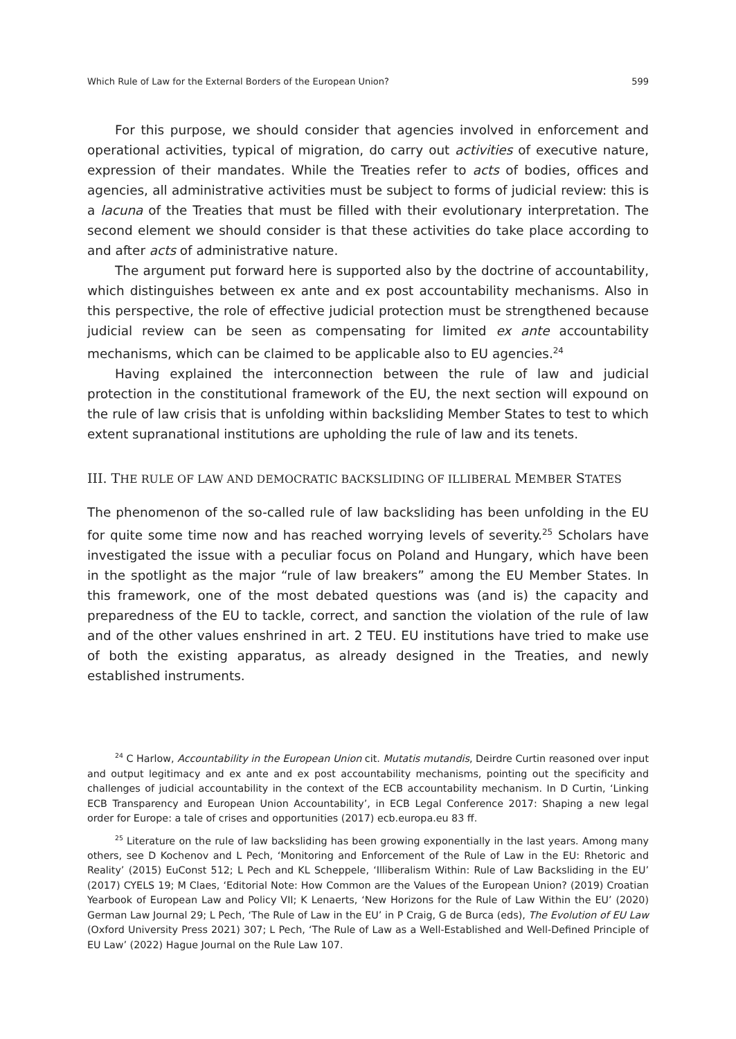Which Rule of Law for the External Borders of the European Union? 599
For this purpose, we should consider that agencies involved in enforcement and operational activities, typical of migration, do carry out activities of executive nature, expression of their mandates. While the Treaties refer to acts of bodies, offices and agencies, all administrative activities must be subject to forms of judicial review: this is a lacuna of the Treaties that must be filled with their evolutionary interpretation. The second element we should consider is that these activities do take place according to and after acts of administrative nature.
The argument put forward here is supported also by the doctrine of accountability, which distinguishes between ex ante and ex post accountability mechanisms. Also in this perspective, the role of effective judicial protection must be strengthened because judicial review can be seen as compensating for limited ex ante accountability mechanisms, which can be claimed to be applicable also to EU agencies.<sup>24</sup>
Having explained the interconnection between the rule of law and judicial protection in the constitutional framework of the EU, the next section will expound on the rule of law crisis that is unfolding within backsliding Member States to test to which extent supranational institutions are upholding the rule of law and its tenets.
III. THE RULE OF LAW AND DEMOCRATIC BACKSLIDING OF ILLIBERAL MEMBER STATES
The phenomenon of the so-called rule of law backsliding has been unfolding in the EU for quite some time now and has reached worrying levels of severity.<sup>25</sup> Scholars have investigated the issue with a peculiar focus on Poland and Hungary, which have been in the spotlight as the major “rule of law breakers” among the EU Member States. In this framework, one of the most debated questions was (and is) the capacity and preparedness of the EU to tackle, correct, and sanction the violation of the rule of law and of the other values enshrined in art. 2 TEU. EU institutions have tried to make use of both the existing apparatus, as already designed in the Treaties, and newly established instruments.
<sup>24</sup> C Harlow, Accountability in the European Union cit. Mutatis mutandis, Deirdre Curtin reasoned over input and output legitimacy and ex ante and ex post accountability mechanisms, pointing out the specificity and challenges of judicial accountability in the context of the ECB accountability mechanism. In D Curtin, ‘Linking ECB Transparency and European Union Accountability’, in ECB Legal Conference 2017: Shaping a new legal order for Europe: a tale of crises and opportunities (2017) ecb.europa.eu 83 ff.
<sup>25</sup> Literature on the rule of law backsliding has been growing exponentially in the last years. Among many others, see D Kochenov and L Pech, ‘Monitoring and Enforcement of the Rule of Law in the EU: Rhetoric and Reality’ (2015) EuConst 512; L Pech and KL Scheppele, ‘Illiberalism Within: Rule of Law Backsliding in the EU’ (2017) CYELS 19; M Claes, ‘Editorial Note: How Common are the Values of the European Union? (2019) Croatian Yearbook of European Law and Policy VII; K Lenaerts, ‘New Horizons for the Rule of Law Within the EU’ (2020) German Law Journal 29; L Pech, ‘The Rule of Law in the EU’ in P Craig, G de Burca (eds), The Evolution of EU Law (Oxford University Press 2021) 307; L Pech, ‘The Rule of Law as a Well-Established and Well-Defined Principle of EU Law’ (2022) Hague Journal on the Rule Law 107.